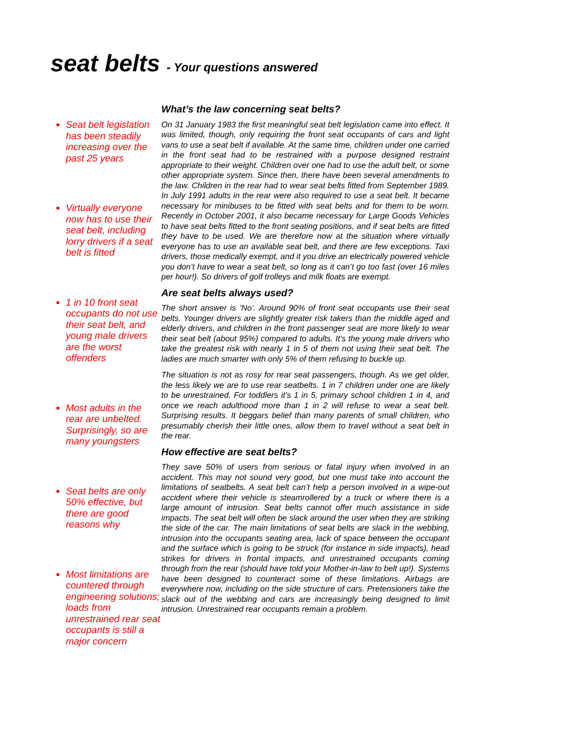seat belts - Your questions answered
Seat belt legislation has been steadily increasing over the past 25 years
Virtually everyone now has to use their seat belt, including lorry drivers if a seat belt is fitted
1 in 10 front seat occupants do not use their seat belt, and young male drivers are the worst offenders
Most adults in the rear are unbelted. Surprisingly, so are many youngsters
Seat belts are only 50% effective, but there are good reasons why
Most limitations are countered through engineering solutions; loads from unrestrained rear seat occupants is still a major concern
What’s the law concerning seat belts?
On 31 January 1983 the first meaningful seat belt legislation came into effect. It was limited, though, only requiring the front seat occupants of cars and light vans to use a seat belt if available. At the same time, children under one carried in the front seat had to be restrained with a purpose designed restraint appropriate to their weight. Children over one had to use the adult belt, or some other appropriate system. Since then, there have been several amendments to the law. Children in the rear had to wear seat belts fitted from September 1989. In July 1991 adults in the rear were also required to use a seat belt. It became necessary for minibuses to be fitted with seat belts and for them to be worn. Recently in October 2001, it also became necessary for Large Goods Vehicles to have seat belts fitted to the front seating positions, and if seat belts are fitted they have to be used. We are therefore now at the situation where virtually everyone has to use an available seat belt, and there are few exceptions. Taxi drivers, those medically exempt, and it you drive an electrically powered vehicle you don’t have to wear a seat belt, so long as it can’t go too fast (over 16 miles per hour!). So drivers of golf trolleys and milk floats are exempt.
Are seat belts always used?
The short answer is ‘No’. Around 90% of front seat occupants use their seat belts. Younger drivers are slightly greater risk takers than the middle aged and elderly drivers, and children in the front passenger seat are more likely to wear their seat belt (about 95%) compared to adults. It’s the young male drivers who take the greatest risk with nearly 1 in 5 of them not using their seat belt. The ladies are much smarter with only 5% of them refusing to buckle up.
The situation is not as rosy for rear seat passengers, though. As we get older, the less likely we are to use rear seatbelts. 1 in 7 children under one are likely to be unrestrained. For toddlers it’s 1 in 5, primary school children 1 in 4, and once we reach adulthood more than 1 in 2 will refuse to wear a seat belt. Surprising results. It beggars belief than many parents of small children, who presumably cherish their little ones, allow them to travel without a seat belt in the rear.
How effective are seat belts?
They save 50% of users from serious or fatal injury when involved in an accident. This may not sound very good, but one must take into account the limitations of seatbelts. A seat belt can’t help a person involved in a wipe-out accident where their vehicle is steamrollered by a truck or where there is a large amount of intrusion. Seat belts cannot offer much assistance in side impacts. The seat belt will often be slack around the user when they are striking the side of the car. The main limitations of seat belts are slack in the webbing, intrusion into the occupants seating area, lack of space between the occupant and the surface which is going to be struck (for instance in side impacts), head strikes for drivers in frontal impacts, and unrestrained occupants coming through from the rear (should have told your Mother-in-law to belt up!). Systems have been designed to counteract some of these limitations. Airbags are everywhere now, including on the side structure of cars. Pretensioners take the slack out of the webbing and cars are increasingly being designed to limit intrusion. Unrestrained rear occupants remain a problem.